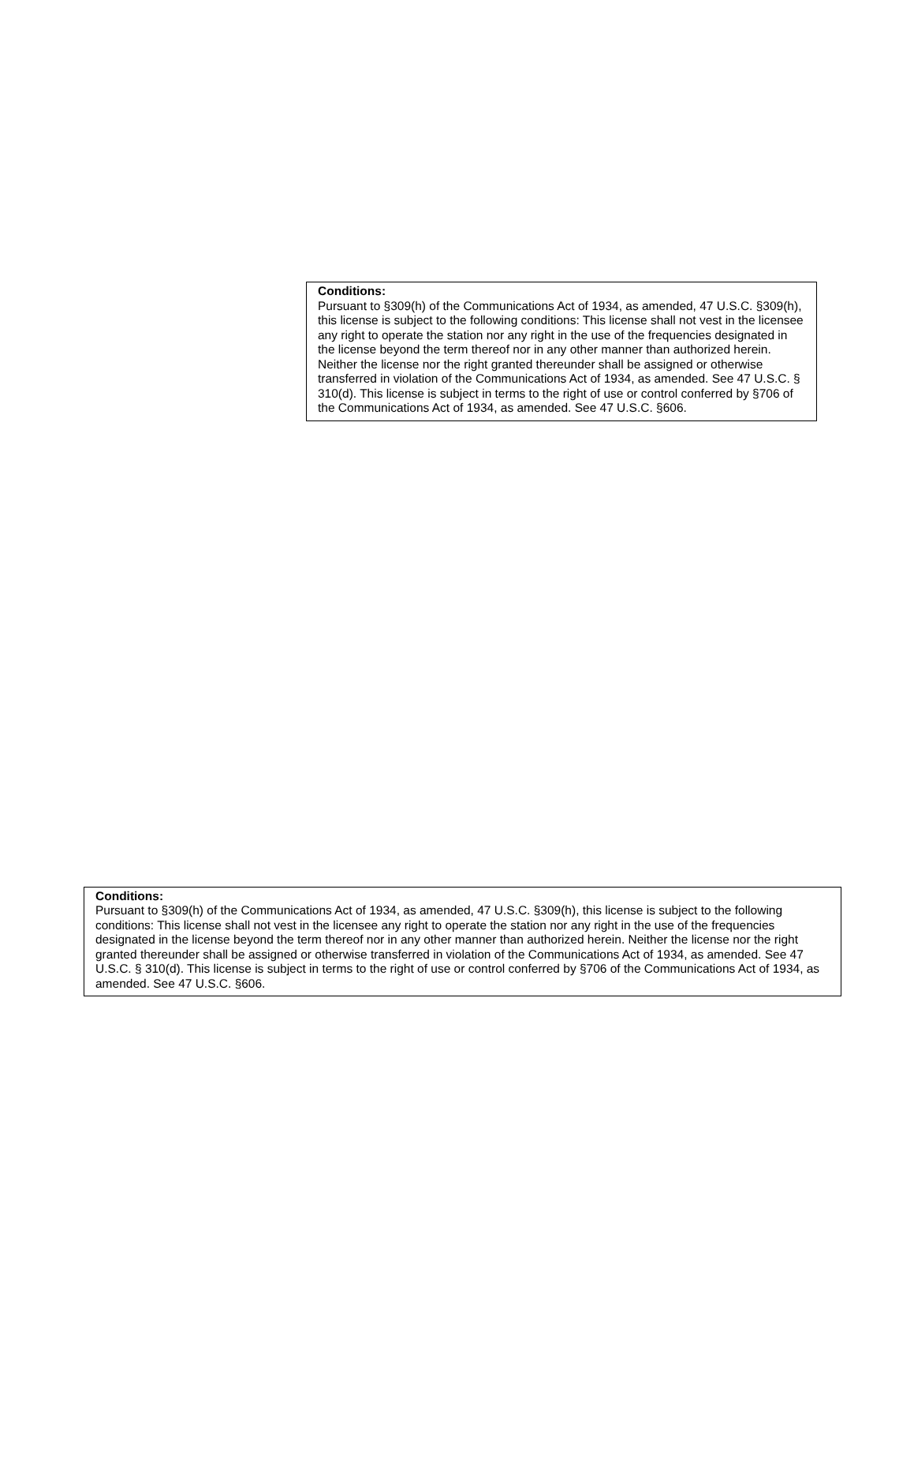Conditions:
Pursuant to §309(h) of the Communications Act of 1934, as amended, 47 U.S.C. §309(h), this license is subject to the following conditions: This license shall not vest in the licensee any right to operate the station nor any right in the use of the frequencies designated in the license beyond the term thereof nor in any other manner than authorized herein. Neither the license nor the right granted thereunder shall be assigned or otherwise transferred in violation of the Communications Act of 1934, as amended. See 47 U.S.C. § 310(d). This license is subject in terms to the right of use or control conferred by §706 of the Communications Act of 1934, as amended. See 47 U.S.C. §606.
Conditions:
Pursuant to §309(h) of the Communications Act of 1934, as amended, 47 U.S.C. §309(h), this license is subject to the following conditions: This license shall not vest in the licensee any right to operate the station nor any right in the use of the frequencies designated in the license beyond the term thereof nor in any other manner than authorized herein. Neither the license nor the right granted thereunder shall be assigned or otherwise transferred in violation of the Communications Act of 1934, as amended. See 47 U.S.C. § 310(d). This license is subject in terms to the right of use or control conferred by §706 of the Communications Act of 1934, as amended. See 47 U.S.C. §606.